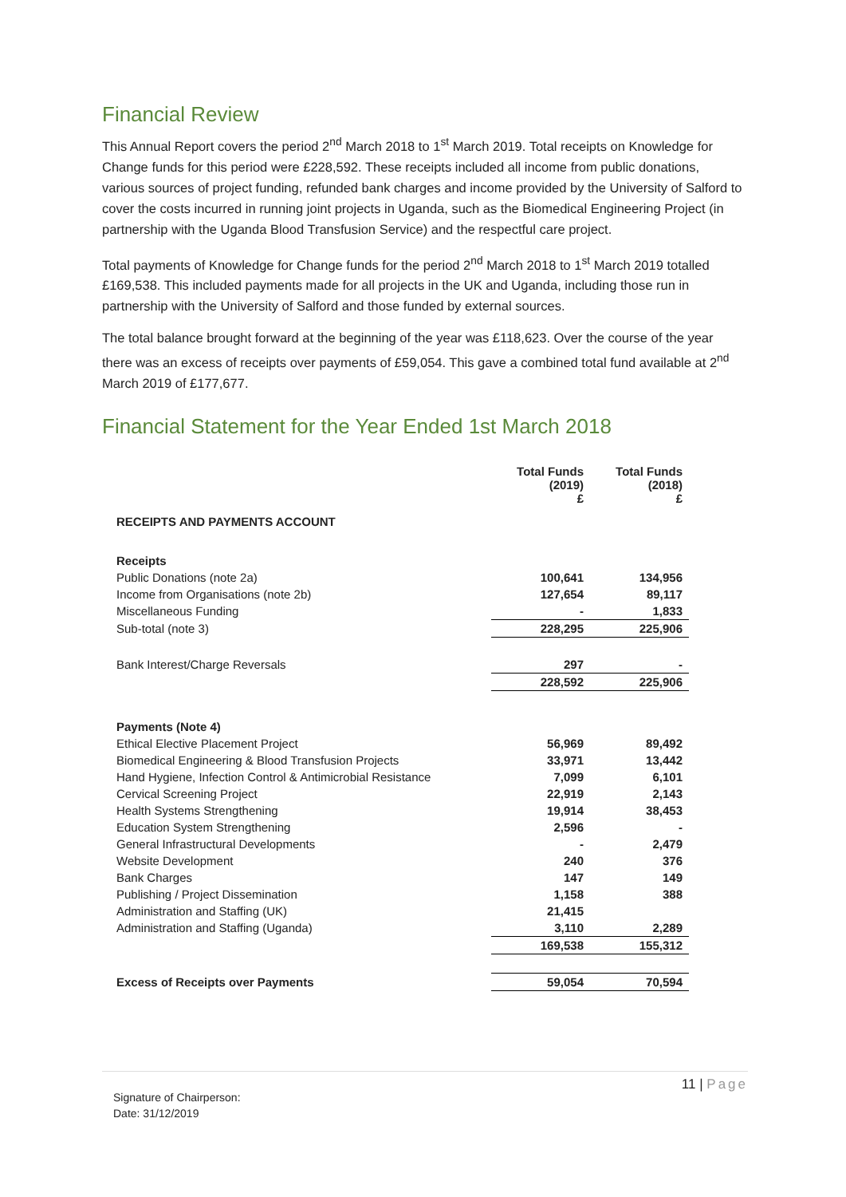Financial Review
This Annual Report covers the period 2<sup>nd</sup> March 2018 to 1<sup>st</sup> March 2019. Total receipts on Knowledge for Change funds for this period were £228,592. These receipts included all income from public donations, various sources of project funding, refunded bank charges and income provided by the University of Salford to cover the costs incurred in running joint projects in Uganda, such as the Biomedical Engineering Project (in partnership with the Uganda Blood Transfusion Service) and the respectful care project.
Total payments of Knowledge for Change funds for the period 2<sup>nd</sup> March 2018 to 1<sup>st</sup> March 2019 totalled £169,538. This included payments made for all projects in the UK and Uganda, including those run in partnership with the University of Salford and those funded by external sources.
The total balance brought forward at the beginning of the year was £118,623. Over the course of the year there was an excess of receipts over payments of £59,054. This gave a combined total fund available at 2<sup>nd</sup> March 2019 of £177,677.
Financial Statement for the Year Ended 1st March 2018
| | Total Funds (2019) £ | Total Funds (2018) £ |
| RECEIPTS AND PAYMENTS ACCOUNT | | |
| Receipts | | |
| Public Donations (note 2a) | 100,641 | 134,956 |
| Income from Organisations (note 2b) | 127,654 | 89,117 |
| Miscellaneous Funding | - | 1,833 |
| Sub-total (note 3) | 228,295 | 225,906 |
| Bank Interest/Charge Reversals | 297 | - |
| | 228,592 | 225,906 |
| Payments (Note 4) | | |
| Ethical Elective Placement Project | 56,969 | 89,492 |
| Biomedical Engineering & Blood Transfusion Projects | 33,971 | 13,442 |
| Hand Hygiene, Infection Control & Antimicrobial Resistance | 7,099 | 6,101 |
| Cervical Screening Project | 22,919 | 2,143 |
| Health Systems Strengthening | 19,914 | 38,453 |
| Education System Strengthening | 2,596 | - |
| General Infrastructural Developments | - | 2,479 |
| Website Development | 240 | 376 |
| Bank Charges | 147 | 149 |
| Publishing / Project Dissemination | 1,158 | 388 |
| Administration and Staffing (UK) | 21,415 | |
| Administration and Staffing (Uganda) | 3,110 | 2,289 |
| | 169,538 | 155,312 |
| Excess of Receipts over Payments | 59,054 | 70,594 |
Signature of Chairperson:
Date: 31/12/2019
11 | Page